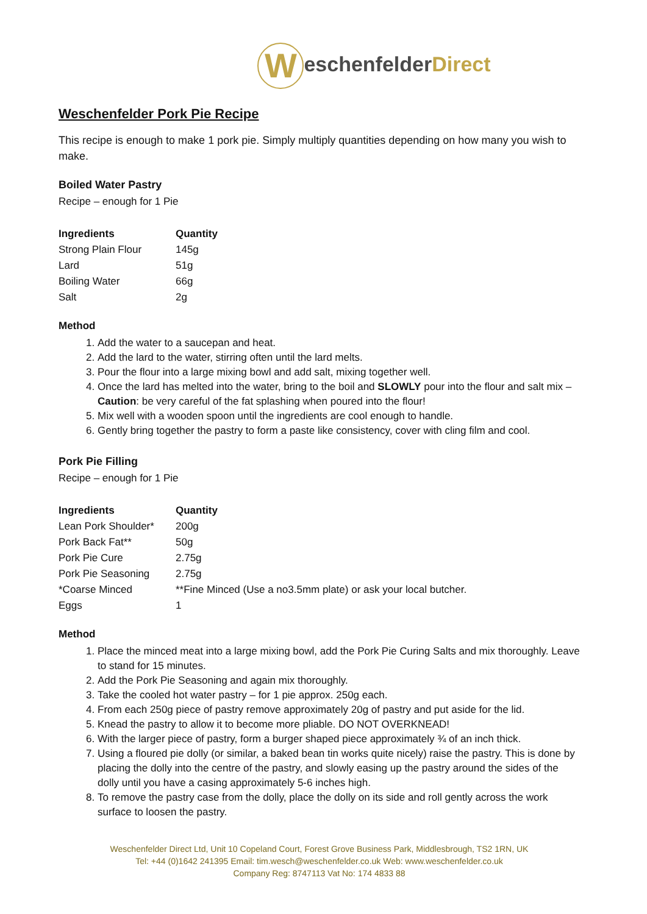WeschenfelderDirect
Weschenfelder Pork Pie Recipe
This recipe is enough to make 1 pork pie. Simply multiply quantities depending on how many you wish to make.
Boiled Water Pastry
Recipe – enough for 1 Pie
| Ingredients | Quantity |
| --- | --- |
| Strong Plain Flour | 145g |
| Lard | 51g |
| Boiling Water | 66g |
| Salt | 2g |
Method
1. Add the water to a saucepan and heat.
2. Add the lard to the water, stirring often until the lard melts.
3. Pour the flour into a large mixing bowl and add salt, mixing together well.
4. Once the lard has melted into the water, bring to the boil and SLOWLY pour into the flour and salt mix – Caution: be very careful of the fat splashing when poured into the flour!
5. Mix well with a wooden spoon until the ingredients are cool enough to handle.
6. Gently bring together the pastry to form a paste like consistency, cover with cling film and cool.
Pork Pie Filling
Recipe – enough for 1 Pie
| Ingredients | Quantity |
| --- | --- |
| Lean Pork Shoulder* | 200g |
| Pork Back Fat** | 50g |
| Pork Pie Cure | 2.75g |
| Pork Pie Seasoning | 2.75g |
| *Coarse Minced | **Fine Minced (Use a no3.5mm plate) or ask your local butcher. |
| Eggs | 1 |
Method
1. Place the minced meat into a large mixing bowl, add the Pork Pie Curing Salts and mix thoroughly. Leave to stand for 15 minutes.
2. Add the Pork Pie Seasoning and again mix thoroughly.
3. Take the cooled hot water pastry – for 1 pie approx. 250g each.
4. From each 250g piece of pastry remove approximately 20g of pastry and put aside for the lid.
5. Knead the pastry to allow it to become more pliable. DO NOT OVERKNEAD!
6. With the larger piece of pastry, form a burger shaped piece approximately ¾ of an inch thick.
7. Using a floured pie dolly (or similar, a baked bean tin works quite nicely) raise the pastry. This is done by placing the dolly into the centre of the pastry, and slowly easing up the pastry around the sides of the dolly until you have a casing approximately 5-6 inches high.
8. To remove the pastry case from the dolly, place the dolly on its side and roll gently across the work surface to loosen the pastry.
Weschenfelder Direct Ltd, Unit 10 Copeland Court, Forest Grove Business Park, Middlesbrough, TS2 1RN, UK
Tel: +44 (0)1642 241395 Email: tim.wesch@weschenfelder.co.uk Web: www.weschenfelder.co.uk
Company Reg: 8747113 Vat No: 174 4833 88